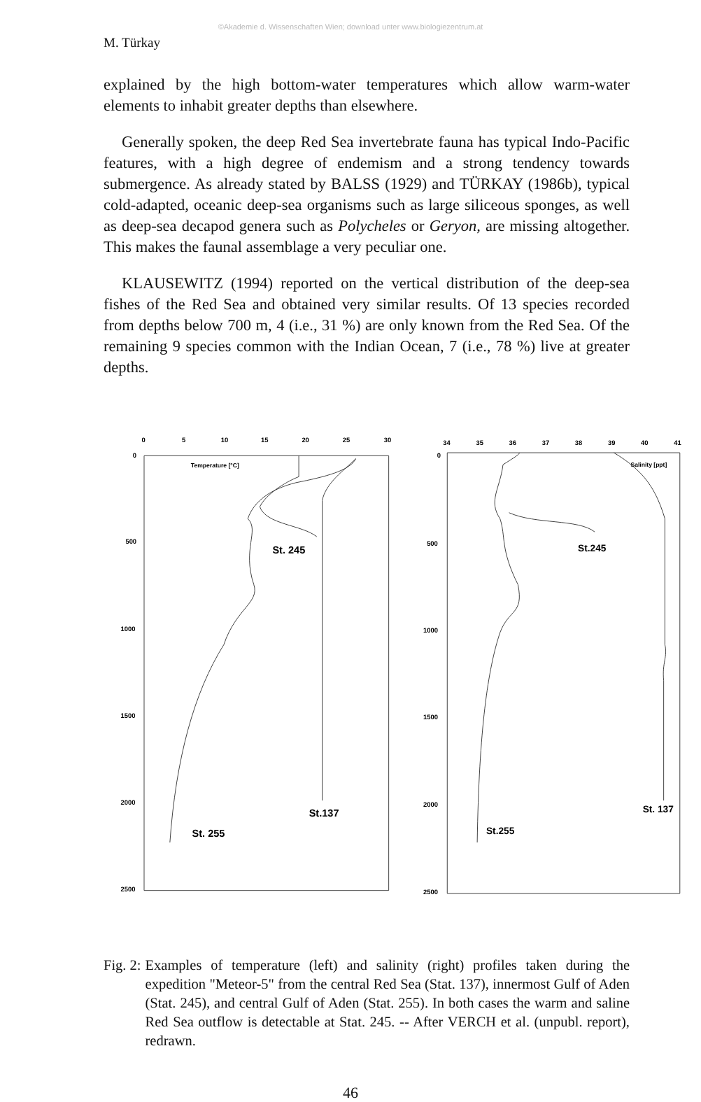©Akademie d. Wissenschaften Wien; download unter www.biologiezentrum.at
M. Türkay
explained by the high bottom-water temperatures which allow warm-water elements to inhabit greater depths than elsewhere.
Generally spoken, the deep Red Sea invertebrate fauna has typical Indo-Pacific features, with a high degree of endemism and a strong tendency towards submergence. As already stated by BALSS (1929) and TÜRKAY (1986b), typical cold-adapted, oceanic deep-sea organisms such as large siliceous sponges, as well as deep-sea decapod genera such as Polycheles or Geryon, are missing altogether. This makes the faunal assemblage a very peculiar one.
KLAUSEWITZ (1994) reported on the vertical distribution of the deep-sea fishes of the Red Sea and obtained very similar results. Of 13 species recorded from depths below 700 m, 4 (i.e., 31 %) are only known from the Red Sea. Of the remaining 9 species common with the Indian Ocean, 7 (i.e., 78 %) live at greater depths.
0
5
10
15
20
25
30
0
500
1000
1500
2000
2500
Temperature [°C]
St. 245
St.137
St. 255
34
35
36
37
38
39
40
41
0
500
1000
1500
2000
2500
Salinity [ppt]
St.245
St. 137
St.255
Fig. 2: Examples of temperature (left) and salinity (right) profiles taken during the expedition "Meteor-5" from the central Red Sea (Stat. 137), innermost Gulf of Aden (Stat. 245), and central Gulf of Aden (Stat. 255). In both cases the warm and saline Red Sea outflow is detectable at Stat. 245. -- After VERCH et al. (unpubl. report), redrawn.
46